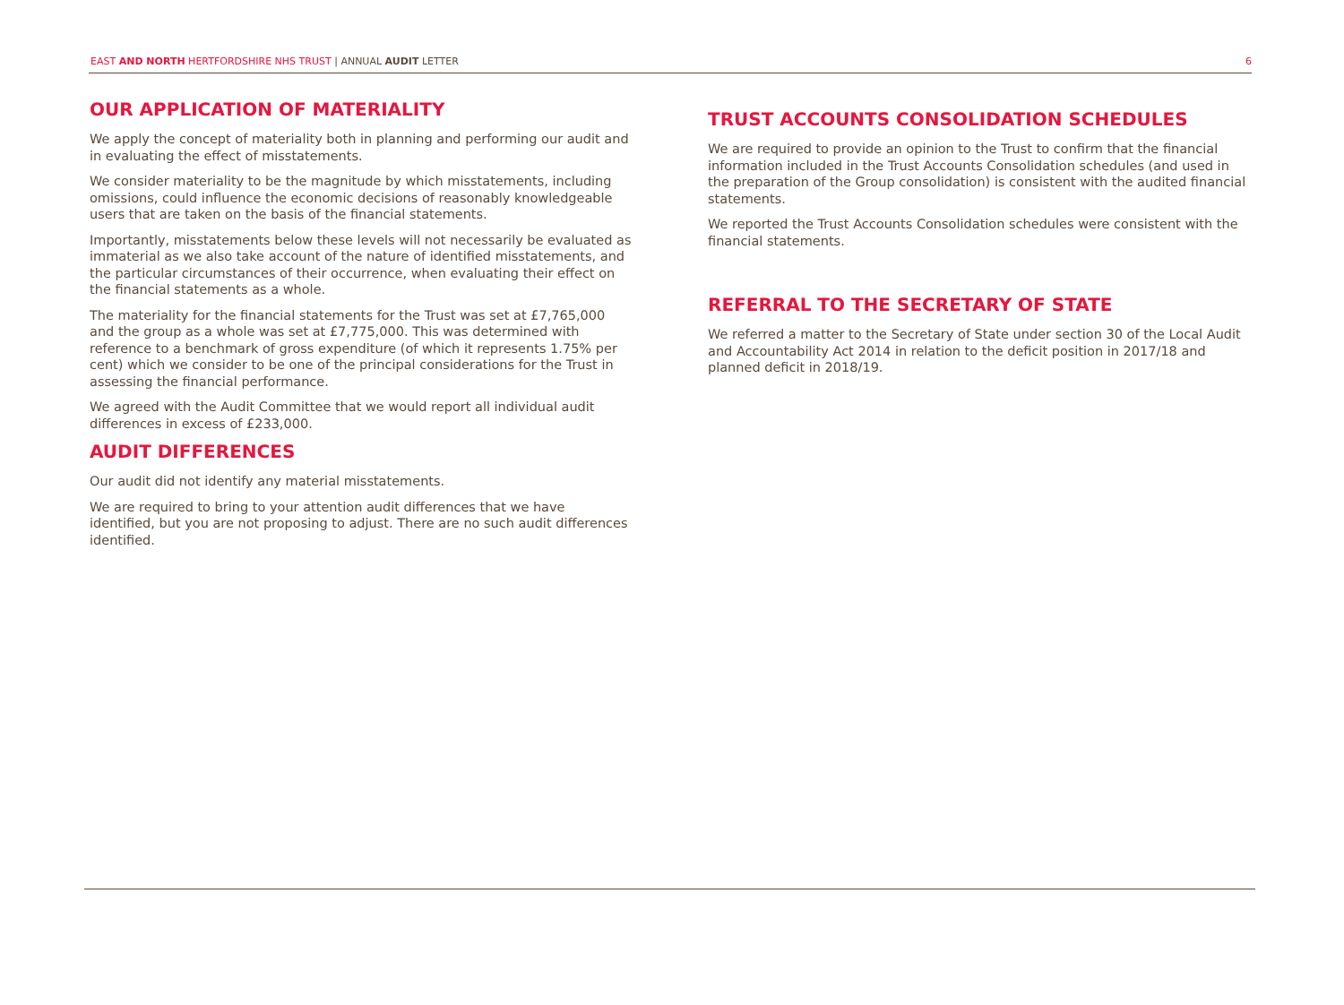EAST AND NORTH HERTFORDSHIRE NHS TRUST | ANNUAL AUDIT LETTER 6
OUR APPLICATION OF MATERIALITY
We apply the concept of materiality both in planning and performing our audit and in evaluating the effect of misstatements.
We consider materiality to be the magnitude by which misstatements, including omissions, could influence the economic decisions of reasonably knowledgeable users that are taken on the basis of the financial statements.
Importantly, misstatements below these levels will not necessarily be evaluated as immaterial as we also take account of the nature of identified misstatements, and the particular circumstances of their occurrence, when evaluating their effect on the financial statements as a whole.
The materiality for the financial statements for the Trust was set at £7,765,000 and the group as a whole was set at £7,775,000. This was determined with reference to a benchmark of gross expenditure (of which it represents 1.75% per cent) which we consider to be one of the principal considerations for the Trust in assessing the financial performance.
We agreed with the Audit Committee that we would report all individual audit differences in excess of £233,000.
AUDIT DIFFERENCES
Our audit did not identify any material misstatements.
We are required to bring to your attention audit differences that we have identified, but you are not proposing to adjust. There are no such audit differences identified.
TRUST ACCOUNTS CONSOLIDATION SCHEDULES
We are required to provide an opinion to the Trust to confirm that the financial information included in the Trust Accounts Consolidation schedules (and used in the preparation of the Group consolidation) is consistent with the audited financial statements.
We reported the Trust Accounts Consolidation schedules were consistent with the financial statements.
REFERRAL TO THE SECRETARY OF STATE
We referred a matter to the Secretary of State under section 30 of the Local Audit and Accountability Act 2014 in relation to the deficit position in 2017/18 and planned deficit in 2018/19.